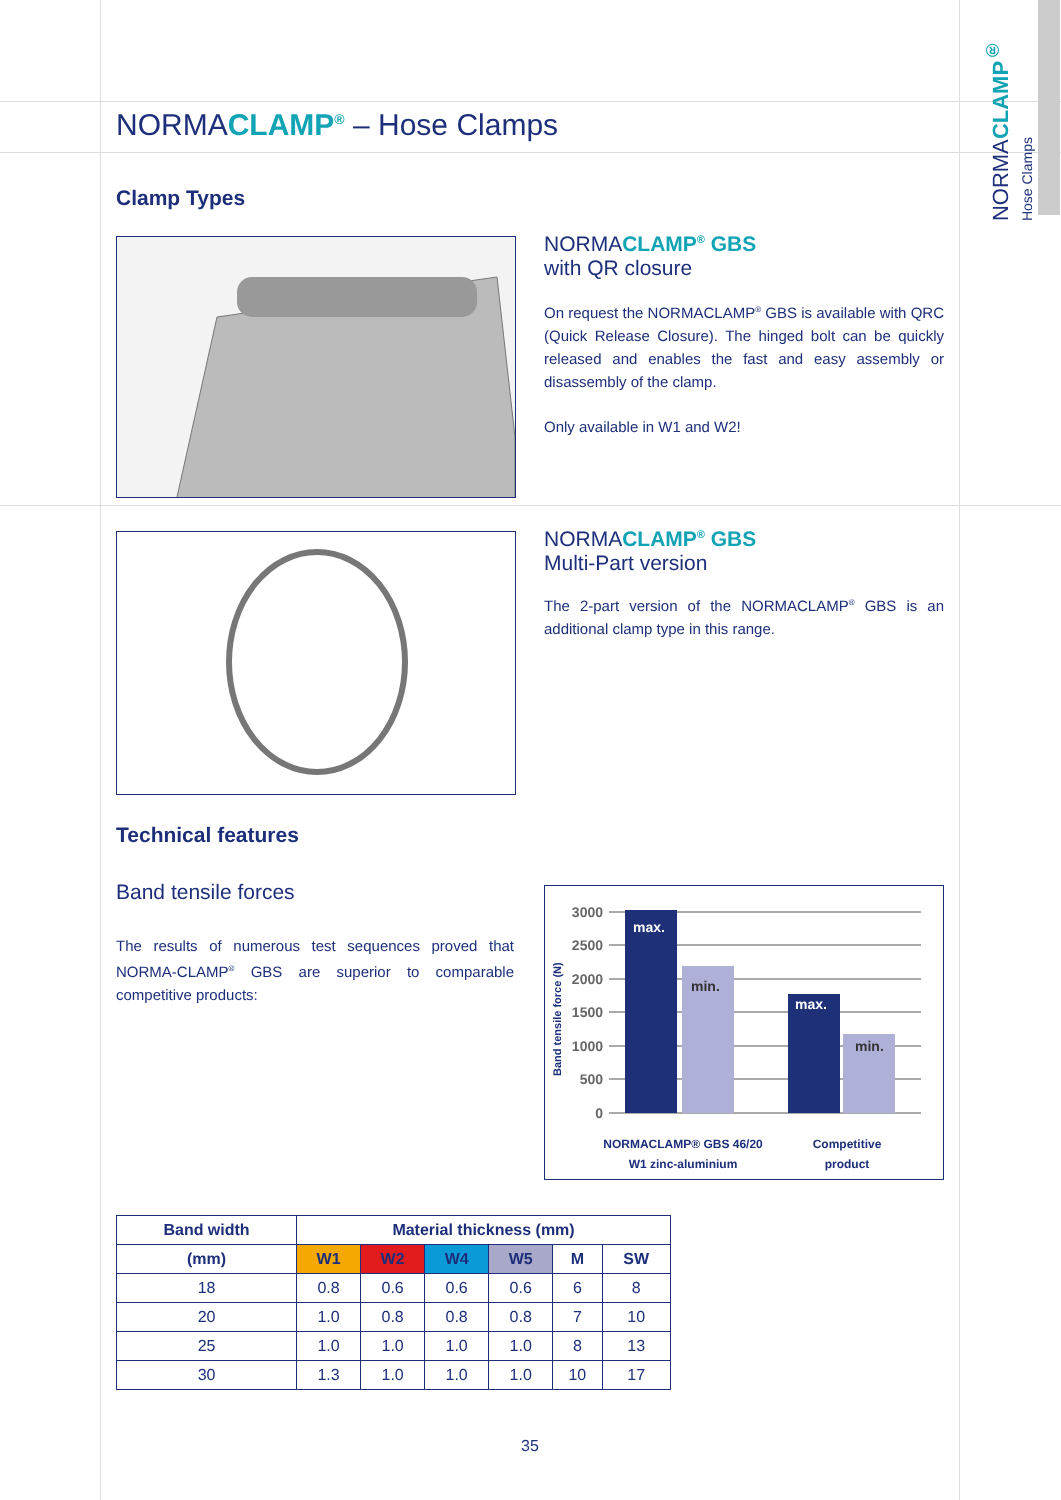NORMACLAMP<sup>®</sup>
Hose Clamps
NORMACLAMP<sup>®</sup> – Hose Clamps
Clamp Types
NORMACLAMP<sup>®</sup> GBS
with QR closure
On request the NORMACLAMP<sup>®</sup> GBS is available with QRC (Quick Release Closure). The hinged bolt can be quickly released and enables the fast and easy assembly or disassembly of the clamp.
Only available in W1 and W2!
NORMACLAMP<sup>®</sup> GBS
Multi-Part version
The 2-part version of the NORMACLAMP<sup>®</sup> GBS is an additional clamp type in this range.
Technical features
Band tensile forces
The results of numerous test sequences proved that NORMA-CLAMP<sup>®</sup> GBS are superior to comparable competitive products:
3000
2500
2000
1500
1000
500
0
max.
min.
max.
min.
Band tensile force (N)
NORMACLAMP® GBS 46/20
W1 zinc-aluminium
Competitive
product
| Band width | Material thickness (mm) | | | | | |
| --- | --- | --- | --- | --- | --- | --- |
| (mm) | W1 | W2 | W4 | W5 | M | SW |
| 18 | 0.8 | 0.6 | 0.6 | 0.6 | 6 | 8 |
| 20 | 1.0 | 0.8 | 0.8 | 0.8 | 7 | 10 |
| 25 | 1.0 | 1.0 | 1.0 | 1.0 | 8 | 13 |
| 30 | 1.3 | 1.0 | 1.0 | 1.0 | 10 | 17 |
35